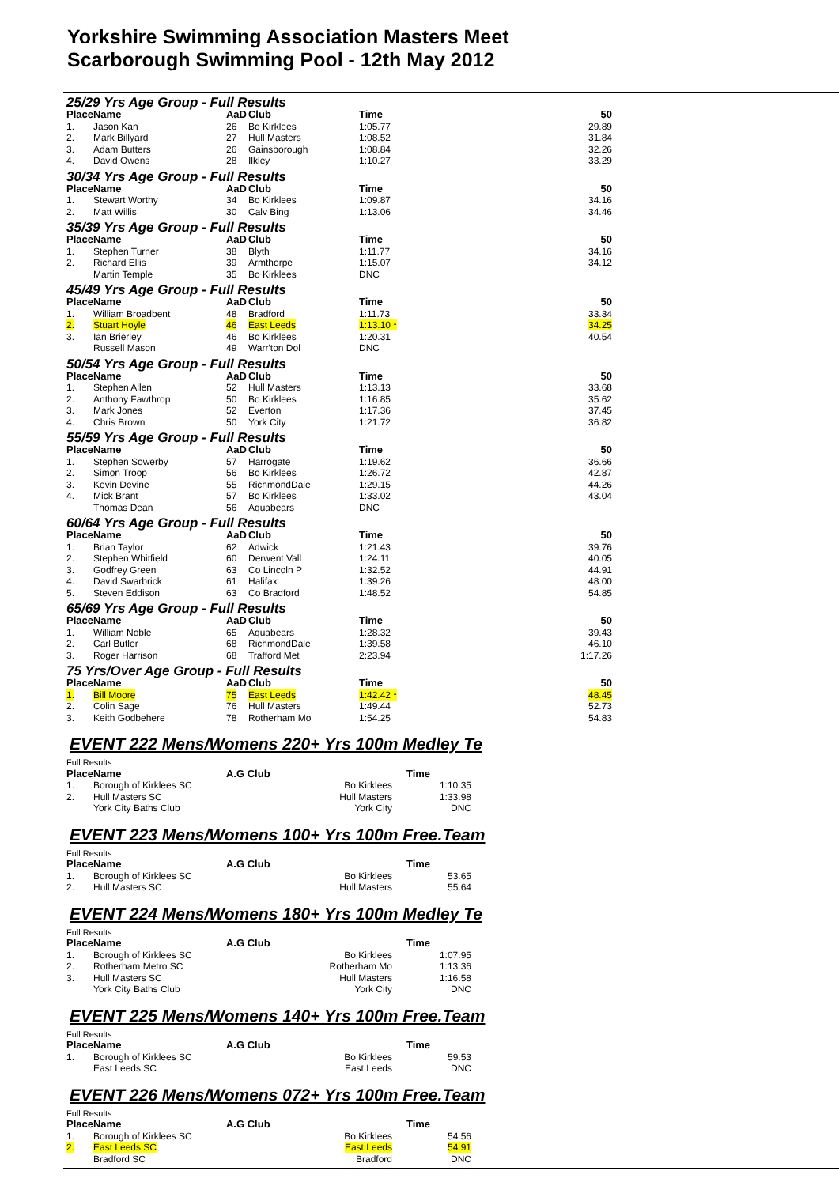Yorkshire Swimming Association Masters Meet
Scarborough Swimming Pool - 12th May 2012
| 25/29 Yrs Age Group - Full Results | | | | | |
| Place | Name | AaD | Club | Time | 50 |
| 1. | Jason Kan | 26 | Bo Kirklees | 1:05.77 | 29.89 |
| 2. | Mark Billyard | 27 | Hull Masters | 1:08.52 | 31.84 |
| 3. | Adam Butters | 26 | Gainsborough | 1:08.84 | 32.26 |
| 4. | David Owens | 28 | Ilkley | 1:10.27 | 33.29 |
| 30/34 Yrs Age Group - Full Results | | | | | |
| Place | Name | AaD | Club | Time | 50 |
| 1. | Stewart Worthy | 34 | Bo Kirklees | 1:09.87 | 34.16 |
| 2. | Matt Willis | 30 | Calv Bing | 1:13.06 | 34.46 |
| 35/39 Yrs Age Group - Full Results | | | | | |
| Place | Name | AaD | Club | Time | 50 |
| 1. | Stephen Turner | 38 | Blyth | 1:11.77 | 34.16 |
| 2. | Richard Ellis | 39 | Armthorpe | 1:15.07 | 34.12 |
| | Martin Temple | 35 | Bo Kirklees | DNC | |
| 45/49 Yrs Age Group - Full Results | | | | | |
| Place | Name | AaD | Club | Time | 50 |
| 1. | William Broadbent | 48 | Bradford | 1:11.73 | 33.34 |
| 2. | Stuart Hoyle | 46 | East Leeds | 1:13.10 * | 34.25 |
| 3. | Ian Brierley | 46 | Bo Kirklees | 1:20.31 | 40.54 |
| | Russell Mason | 49 | Warr'ton Dol | DNC | |
| 50/54 Yrs Age Group - Full Results | | | | | |
| Place | Name | AaD | Club | Time | 50 |
| 1. | Stephen Allen | 52 | Hull Masters | 1:13.13 | 33.68 |
| 2. | Anthony Fawthrop | 50 | Bo Kirklees | 1:16.85 | 35.62 |
| 3. | Mark Jones | 52 | Everton | 1:17.36 | 37.45 |
| 4. | Chris Brown | 50 | York City | 1:21.72 | 36.82 |
| 55/59 Yrs Age Group - Full Results | | | | | |
| Place | Name | AaD | Club | Time | 50 |
| 1. | Stephen Sowerby | 57 | Harrogate | 1:19.62 | 36.66 |
| 2. | Simon Troop | 56 | Bo Kirklees | 1:26.72 | 42.87 |
| 3. | Kevin Devine | 55 | RichmondDale | 1:29.15 | 44.26 |
| 4. | Mick Brant | 57 | Bo Kirklees | 1:33.02 | 43.04 |
| | Thomas Dean | 56 | Aquabears | DNC | |
| 60/64 Yrs Age Group - Full Results | | | | | |
| Place | Name | AaD | Club | Time | 50 |
| 1. | Brian Taylor | 62 | Adwick | 1:21.43 | 39.76 |
| 2. | Stephen Whitfield | 60 | Derwent Vall | 1:24.11 | 40.05 |
| 3. | Godfrey Green | 63 | Co Lincoln P | 1:32.52 | 44.91 |
| 4. | David Swarbrick | 61 | Halifax | 1:39.26 | 48.00 |
| 5. | Steven Eddison | 63 | Co Bradford | 1:48.52 | 54.85 |
| 65/69 Yrs Age Group - Full Results | | | | | |
| Place | Name | AaD | Club | Time | 50 |
| 1. | William Noble | 65 | Aquabears | 1:28.32 | 39.43 |
| 2. | Carl Butler | 68 | RichmondDale | 1:39.58 | 46.10 |
| 3. | Roger Harrison | 68 | Trafford Met | 2:23.94 | 1:17.26 |
| 75 Yrs/Over Age Group - Full Results | | | | | |
| Place | Name | AaD | Club | Time | 50 |
| 1. | Bill Moore | 75 | East Leeds | 1:42.42 * | 48.45 |
| 2. | Colin Sage | 76 | Hull Masters | 1:49.44 | 52.73 |
| 3. | Keith Godbehere | 78 | Rotherham Mo | 1:54.25 | 54.83 |
EVENT 222 Mens/Womens 220+ Yrs 100m Medley Te
| Full Results | | | | |
| Place | Name | A.G Club | | Time |
| 1. | Borough of Kirklees SC | | Bo Kirklees | 1:10.35 |
| 2. | Hull Masters SC | | Hull Masters | 1:33.98 |
| | York City Baths Club | | York City | DNC |
EVENT 223 Mens/Womens 100+ Yrs 100m Free.Team
| Full Results | | | | |
| Place | Name | A.G Club | | Time |
| 1. | Borough of Kirklees SC | | Bo Kirklees | 53.65 |
| 2. | Hull Masters SC | | Hull Masters | 55.64 |
EVENT 224 Mens/Womens 180+ Yrs 100m Medley Te
| Full Results | | | | |
| Place | Name | A.G Club | | Time |
| 1. | Borough of Kirklees SC | | Bo Kirklees | 1:07.95 |
| 2. | Rotherham Metro SC | | Rotherham Mo | 1:13.36 |
| 3. | Hull Masters SC | | Hull Masters | 1:16.58 |
| | York City Baths Club | | York City | DNC |
EVENT 225 Mens/Womens 140+ Yrs 100m Free.Team
| Full Results | | | | |
| Place | Name | A.G Club | | Time |
| 1. | Borough of Kirklees SC | | Bo Kirklees | 59.53 |
| | East Leeds SC | | East Leeds | DNC |
EVENT 226 Mens/Womens 072+ Yrs 100m Free.Team
| Full Results | | | | |
| Place | Name | A.G Club | | Time |
| 1. | Borough of Kirklees SC | | Bo Kirklees | 54.56 |
| 2. | East Leeds SC | | East Leeds | 54.91 |
| | Bradford SC | | Bradford | DNC |